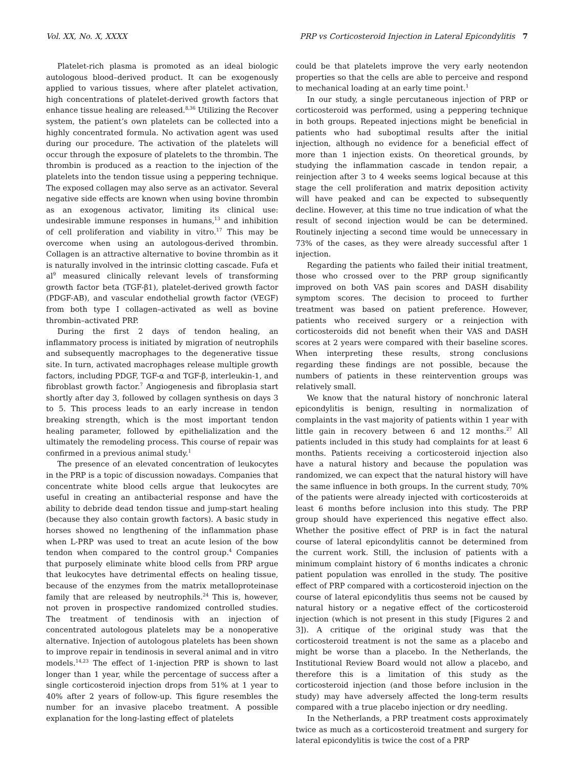Vol. XX, No. X, XXXX PRP vs Corticosteroid Injection in Lateral Epicondylitis 7
Platelet-rich plasma is promoted as an ideal biologic autologous blood–derived product. It can be exogenously applied to various tissues, where after platelet activation, high concentrations of platelet-derived growth factors that enhance tissue healing are released.<sup>8,36</sup> Utilizing the Recover system, the patient’s own platelets can be collected into a highly concentrated formula. No activation agent was used during our procedure. The activation of the platelets will occur through the exposure of platelets to the thrombin. The thrombin is produced as a reaction to the injection of the platelets into the tendon tissue using a peppering technique. The exposed collagen may also serve as an activator. Several negative side effects are known when using bovine thrombin as an exogenous activator, limiting its clinical use: undesirable immune responses in humans,<sup>13</sup> and inhibition of cell proliferation and viability in vitro.<sup>17</sup> This may be overcome when using an autologous-derived thrombin. Collagen is an attractive alternative to bovine thrombin as it is naturally involved in the intrinsic clotting cascade. Fufa et al<sup>9</sup> measured clinically relevant levels of transforming growth factor beta (TGF-β1), platelet-derived growth factor (PDGF-AB), and vascular endothelial growth factor (VEGF) from both type I collagen–activated as well as bovine thrombin–activated PRP.
During the first 2 days of tendon healing, an inflammatory process is initiated by migration of neutrophils and subsequently macrophages to the degenerative tissue site. In turn, activated macrophages release multiple growth factors, including PDGF, TGF-α and TGF-β, interleukin-1, and fibroblast growth factor.<sup>7</sup> Angiogenesis and fibroplasia start shortly after day 3, followed by collagen synthesis on days 3 to 5. This process leads to an early increase in tendon breaking strength, which is the most important tendon healing parameter, followed by epithelialization and the ultimately the remodeling process. This course of repair was confirmed in a previous animal study.<sup>1</sup>
The presence of an elevated concentration of leukocytes in the PRP is a topic of discussion nowadays. Companies that concentrate white blood cells argue that leukocytes are useful in creating an antibacterial response and have the ability to debride dead tendon tissue and jump-start healing (because they also contain growth factors). A basic study in horses showed no lengthening of the inflammation phase when L-PRP was used to treat an acute lesion of the bow tendon when compared to the control group.<sup>4</sup> Companies that purposely eliminate white blood cells from PRP argue that leukocytes have detrimental effects on healing tissue, because of the enzymes from the matrix metalloproteinase family that are released by neutrophils.<sup>24</sup> This is, however, not proven in prospective randomized controlled studies. The treatment of tendinosis with an injection of concentrated autologous platelets may be a nonoperative alternative. Injection of autologous platelets has been shown to improve repair in tendinosis in several animal and in vitro models.<sup>14,23</sup> The effect of 1-injection PRP is shown to last longer than 1 year, while the percentage of success after a single corticosteroid injection drops from 51% at 1 year to 40% after 2 years of follow-up. This figure resembles the number for an invasive placebo treatment. A possible explanation for the long-lasting effect of platelets
could be that platelets improve the very early neotendon properties so that the cells are able to perceive and respond to mechanical loading at an early time point.<sup>1</sup>
In our study, a single percutaneous injection of PRP or corticosteroid was performed, using a peppering technique in both groups. Repeated injections might be beneficial in patients who had suboptimal results after the initial injection, although no evidence for a beneficial effect of more than 1 injection exists. On theoretical grounds, by studying the inflammation cascade in tendon repair, a reinjection after 3 to 4 weeks seems logical because at this stage the cell proliferation and matrix deposition activity will have peaked and can be expected to subsequently decline. However, at this time no true indication of what the result of second injection would be can be determined. Routinely injecting a second time would be unnecessary in 73% of the cases, as they were already successful after 1 injection.
Regarding the patients who failed their initial treatment, those who crossed over to the PRP group significantly improved on both VAS pain scores and DASH disability symptom scores. The decision to proceed to further treatment was based on patient preference. However, patients who received surgery or a reinjection with corticosteroids did not benefit when their VAS and DASH scores at 2 years were compared with their baseline scores. When interpreting these results, strong conclusions regarding these findings are not possible, because the numbers of patients in these reintervention groups was relatively small.
We know that the natural history of nonchronic lateral epicondylitis is benign, resulting in normalization of complaints in the vast majority of patients within 1 year with little gain in recovery between 6 and 12 months.<sup>27</sup> All patients included in this study had complaints for at least 6 months. Patients receiving a corticosteroid injection also have a natural history and because the population was randomized, we can expect that the natural history will have the same influence in both groups. In the current study, 70% of the patients were already injected with corticosteroids at least 6 months before inclusion into this study. The PRP group should have experienced this negative effect also. Whether the positive effect of PRP is in fact the natural course of lateral epicondylitis cannot be determined from the current work. Still, the inclusion of patients with a minimum complaint history of 6 months indicates a chronic patient population was enrolled in the study. The positive effect of PRP compared with a corticosteroid injection on the course of lateral epicondylitis thus seems not be caused by natural history or a negative effect of the corticosteroid injection (which is not present in this study [Figures 2 and 3]). A critique of the original study was that the corticosteroid treatment is not the same as a placebo and might be worse than a placebo. In the Netherlands, the Institutional Review Board would not allow a placebo, and therefore this is a limitation of this study as the corticosteroid injection (and those before inclusion in the study) may have adversely affected the long-term results compared with a true placebo injection or dry needling.
In the Netherlands, a PRP treatment costs approximately twice as much as a corticosteroid treatment and surgery for lateral epicondylitis is twice the cost of a PRP